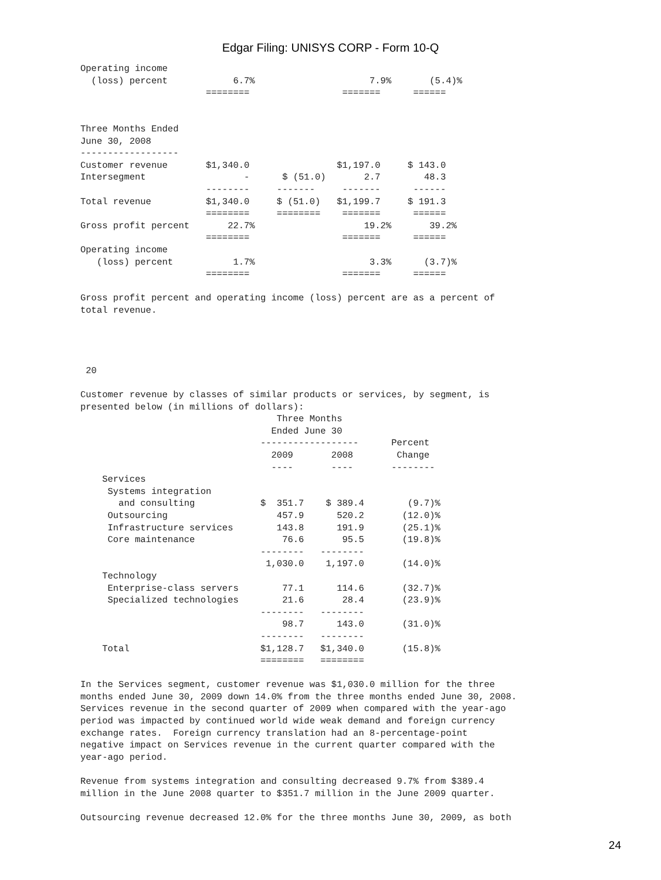Edgar Filing: UNISYS CORP - Form 10-Q
Operating income
  (loss) percent            6.7%                     7.9%       (5.4)%
                       ========                 =======      ======


Three Months Ended
June 30, 2008
------------------
Customer revenue       $1,340.0                $1,197.0     $ 143.0
Intersegment                  -      $ (51.0)       2.7        48.3
                       --------     -------     -------      ------
Total revenue          $1,340.0     $ (51.0)   $1,199.7     $ 191.3
                       ========     ========    =======      ======
Gross profit percent       22.7%                    19.2%       39.2%
                       ========                 =======      ======
Operating income
   (loss) percent           1.7%                     3.3%      (3.7)%
                       ========                 =======      ======

Gross profit percent and operating income (loss) percent are as a percent of
total revenue.




 20

Customer revenue by classes of similar products or services, by segment, is
presented below (in millions of dollars):
                                    Three Months
                                   Ended June 30
                                 ------------------      Percent
                                   2009       2008        Change
                                   ----       ----       --------
    Services
     Systems integration
       and consulting            $  351.7    $ 389.4        (9.7)%
     Outsourcing                    457.9      520.2       (12.0)%
     Infrastructure services        143.8      191.9       (25.1)%
     Core maintenance                76.6       95.5       (19.8)%
                                 --------   --------
                                  1,030.0    1,197.0       (14.0)%
    Technology
     Enterprise-class servers        77.1      114.6       (32.7)%
     Specialized technologies        21.6       28.4       (23.9)%
                                 --------   --------
                                     98.7      143.0       (31.0)%
                                 --------   --------
    Total                        $1,128.7   $1,340.0       (15.8)%
                                 ========   ========

In the Services segment, customer revenue was $1,030.0 million for the three
months ended June 30, 2009 down 14.0% from the three months ended June 30, 2008.
Services revenue in the second quarter of 2009 when compared with the year-ago
period was impacted by continued world wide weak demand and foreign currency
exchange rates.  Foreign currency translation had an 8-percentage-point
negative impact on Services revenue in the current quarter compared with the
year-ago period.

Revenue from systems integration and consulting decreased 9.7% from $389.4
million in the June 2008 quarter to $351.7 million in the June 2009 quarter.

Outsourcing revenue decreased 12.0% for the three months June 30, 2009, as both
24